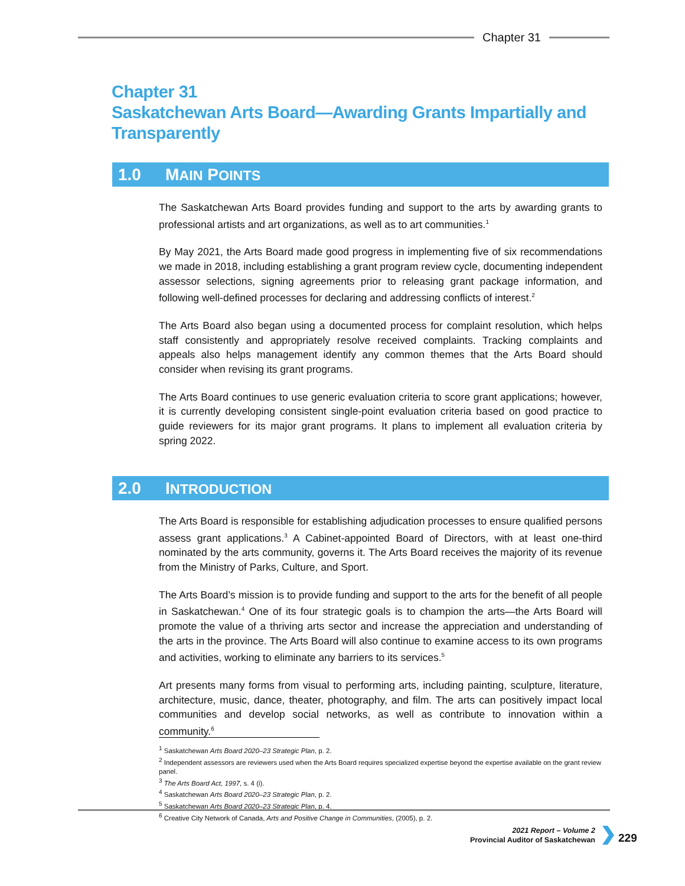Chapter 31
Chapter 31
Saskatchewan Arts Board—Awarding Grants Impartially and
Transparently
1.0 MAIN POINTS
The Saskatchewan Arts Board provides funding and support to the arts by awarding grants to professional artists and art organizations, as well as to art communities.<sup>1</sup>
By May 2021, the Arts Board made good progress in implementing five of six recommendations we made in 2018, including establishing a grant program review cycle, documenting independent assessor selections, signing agreements prior to releasing grant package information, and following well-defined processes for declaring and addressing conflicts of interest.<sup>2</sup>
The Arts Board also began using a documented process for complaint resolution, which helps staff consistently and appropriately resolve received complaints. Tracking complaints and appeals also helps management identify any common themes that the Arts Board should consider when revising its grant programs.
The Arts Board continues to use generic evaluation criteria to score grant applications; however, it is currently developing consistent single-point evaluation criteria based on good practice to guide reviewers for its major grant programs. It plans to implement all evaluation criteria by spring 2022.
2.0 INTRODUCTION
The Arts Board is responsible for establishing adjudication processes to ensure qualified persons assess grant applications.<sup>3</sup> A Cabinet-appointed Board of Directors, with at least one-third nominated by the arts community, governs it. The Arts Board receives the majority of its revenue from the Ministry of Parks, Culture, and Sport.
The Arts Board’s mission is to provide funding and support to the arts for the benefit of all people in Saskatchewan.<sup>4</sup> One of its four strategic goals is to champion the arts—the Arts Board will promote the value of a thriving arts sector and increase the appreciation and understanding of the arts in the province. The Arts Board will also continue to examine access to its own programs and activities, working to eliminate any barriers to its services.<sup>5</sup>
Art presents many forms from visual to performing arts, including painting, sculpture, literature, architecture, music, dance, theater, photography, and film. The arts can positively impact local communities and develop social networks, as well as contribute to innovation within a community.<sup>6</sup>
<sup>1</sup> Saskatchewan Arts Board 2020–23 Strategic Plan, p. 2.
<sup>2</sup> Independent assessors are reviewers used when the Arts Board requires specialized expertise beyond the expertise available on the grant review panel.
<sup>3</sup> The Arts Board Act, 1997, s. 4 (i).
<sup>4</sup> Saskatchewan Arts Board 2020–23 Strategic Plan, p. 2.
<sup>5</sup> Saskatchewan Arts Board 2020–23 Strategic Plan, p. 4.
<sup>6</sup> Creative City Network of Canada, Arts and Positive Change in Communities, (2005), p. 2.
2021 Report – Volume 2
Provincial Auditor of Saskatchewan
229